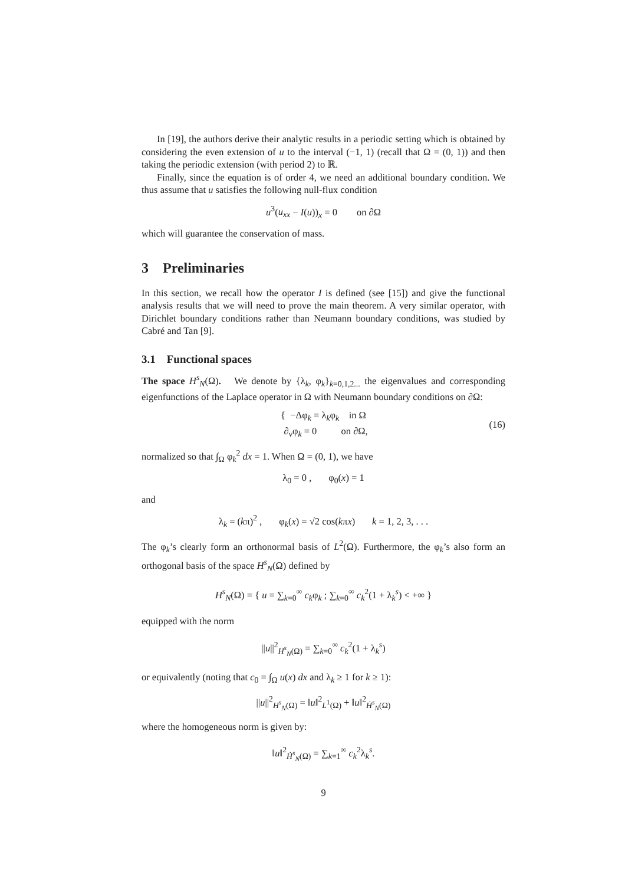In [19], the authors derive their analytic results in a periodic setting which is obtained by considering the even extension of u to the interval (−1, 1) (recall that Ω = (0, 1)) and then taking the periodic extension (with period 2) to ℝ.
Finally, since the equation is of order 4, we need an additional boundary condition. We thus assume that u satisfies the following null-flux condition
u<sup>3</sup>(u<sub>xx</sub> − I(u))<sub>x</sub> = 0 on ∂Ω
which will guarantee the conservation of mass.
3 Preliminaries
In this section, we recall how the operator I is defined (see [15]) and give the functional analysis results that we will need to prove the main theorem. A very similar operator, with Dirichlet boundary conditions rather than Neumann boundary conditions, was studied by Cabré and Tan [9].
3.1 Functional spaces
The space H<sup>s</sup><sub>N</sub>(Ω). We denote by {λ<sub>k</sub>, φ<sub>k</sub>}<sub>k=0,1,2...</sub> the eigenvalues and corresponding eigenfunctions of the Laplace operator in Ω with Neumann boundary conditions on ∂Ω:
{ −Δφ<sub>k</sub> = λ<sub>k</sub>φ<sub>k</sub> in Ω
∂<sub>ν</sub>φ<sub>k</sub> = 0 on ∂Ω, (16)
normalized so that ∫<sub>Ω</sub> φ<sub>k</sub><sup>2</sup> dx = 1. When Ω = (0, 1), we have
λ<sub>0</sub> = 0 , φ<sub>0</sub>(x) = 1
and
λ<sub>k</sub> = (kπ)<sup>2</sup> , φ<sub>k</sub>(x) = √2 cos(kπx) k = 1, 2, 3, . . .
The φ<sub>k</sub>’s clearly form an orthonormal basis of L<sup>2</sup>(Ω). Furthermore, the φ<sub>k</sub>’s also form an orthogonal basis of the space H<sup>s</sup><sub>N</sub>(Ω) defined by
H<sup>s</sup><sub>N</sub>(Ω) = { u = ∑<sub>k=0</sub><sup>∞</sup> c<sub>k</sub>φ<sub>k</sub> ; ∑<sub>k=0</sub><sup>∞</sup> c<sub>k</sub><sup>2</sup>(1 + λ<sub>k</sub><sup>s</sup>) < +∞ }
equipped with the norm
||u||<sup>2</sup><sub>H<sup>s</sup><sub>N</sub>(Ω)</sub> = ∑<sub>k=0</sub><sup>∞</sup> c<sub>k</sub><sup>2</sup>(1 + λ<sub>k</sub><sup>s</sup>)
or equivalently (noting that c<sub>0</sub> = ∫<sub>Ω</sub> u(x) dx and λ<sub>k</sub> ≥ 1 for k ≥ 1):
||u||<sup>2</sup><sub>H<sup>s</sup><sub>N</sub>(Ω)</sub> = ‖u‖<sup>2</sup><sub>L<sup>1</sup>(Ω)</sub> + ‖u‖<sup>2</sup><sub>Ḣ<sup>s</sup><sub>N</sub>(Ω)</sub>
where the homogeneous norm is given by:
‖u‖<sup>2</sup><sub>Ḣ<sup>s</sup><sub>N</sub>(Ω)</sub> = ∑<sub>k=1</sub><sup>∞</sup> c<sub>k</sub><sup>2</sup>λ<sub>k</sub><sup>s</sup>.
9